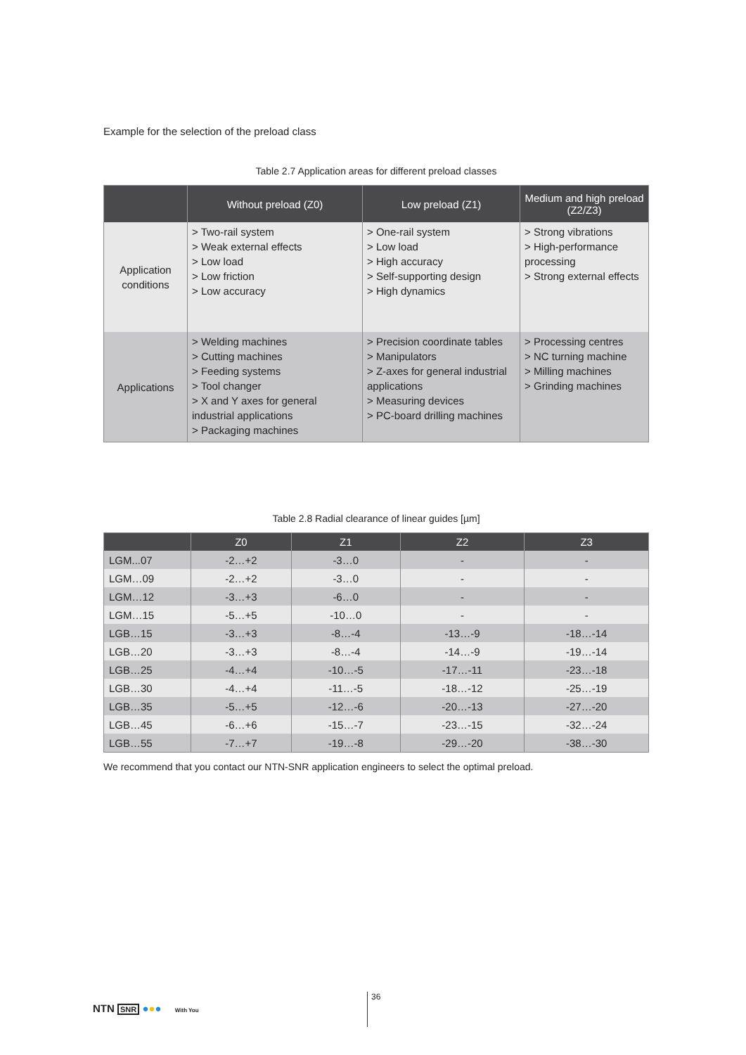Example for the selection of the preload class
Table 2.7 Application areas for different preload classes
| | Without preload (Z0) | Low preload (Z1) | Medium and high preload (Z2/Z3) |
| --- | --- | --- | --- |
| Application conditions | > Two-rail system > Weak external effects > Low load > Low friction > Low accuracy | > One-rail system > Low load > High accuracy > Self-supporting design > High dynamics | > Strong vibrations > High-performance processing > Strong external effects |
| Applications | > Welding machines > Cutting machines > Feeding systems > Tool changer > X and Y axes for general industrial applications > Packaging machines | > Precision coordinate tables > Manipulators > Z-axes for general industrial applications > Measuring devices > PC-board drilling machines | > Processing centres > NC turning machine > Milling machines > Grinding machines |
Table 2.8 Radial clearance of linear guides [µm]
| | Z0 | Z1 | Z2 | Z3 |
| --- | --- | --- | --- | --- |
| LGM...07 | -2…+2 | -3…0 | - | - |
| LGM…09 | -2…+2 | -3…0 | - | - |
| LGM…12 | -3…+3 | -6…0 | - | - |
| LGM…15 | -5…+5 | -10…0 | - | - |
| LGB…15 | -3…+3 | -8…-4 | -13…-9 | -18…-14 |
| LGB…20 | -3…+3 | -8…-4 | -14…-9 | -19…-14 |
| LGB…25 | -4…+4 | -10…-5 | -17…-11 | -23…-18 |
| LGB…30 | -4…+4 | -11…-5 | -18…-12 | -25…-19 |
| LGB…35 | -5…+5 | -12…-6 | -20…-13 | -27…-20 |
| LGB…45 | -6…+6 | -15…-7 | -23…-15 | -32…-24 |
| LGB…55 | -7…+7 | -19…-8 | -29…-20 | -38…-30 |
We recommend that you contact our NTN-SNR application engineers to select the optimal preload.
NTN SNR ●●● With You
36